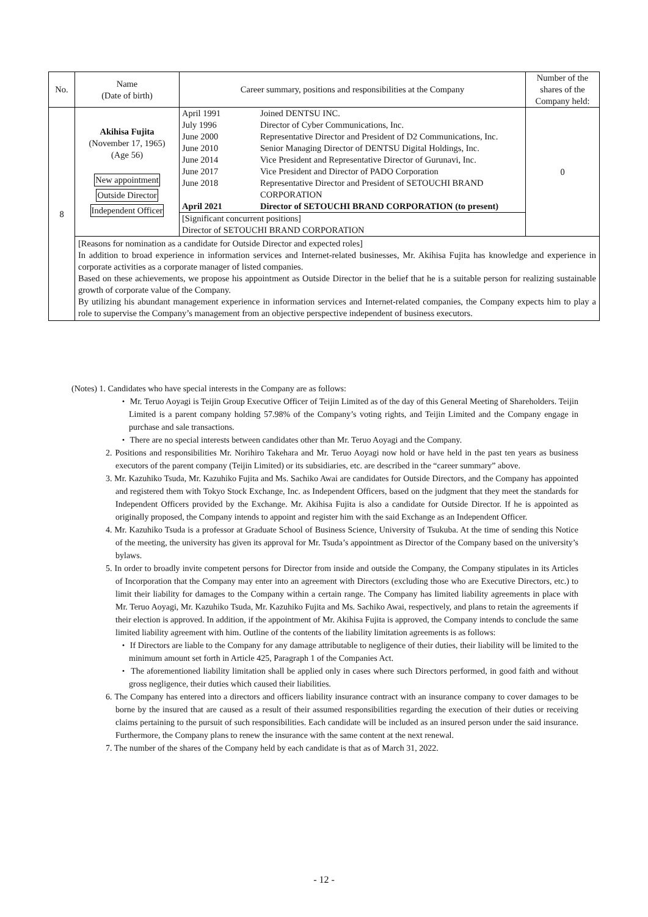| No. | Name (Date of birth) | Career summary, positions and responsibilities at the Company | Number of the shares of the Company held: |
| 8 | Akihisa Fujita (November 17, 1965) (Age 56) New appointment Outside Director Independent Officer | / April 1991 / Joined DENTSU INC. / / July 1996 / Director of Cyber Communications, Inc. / / June 2000 / Representative Director and President of D2 Communications, Inc. / / June 2010 / Senior Managing Director of DENTSU Digital Holdings, Inc. / / June 2014 / Vice President and Representative Director of Gurunavi, Inc. / / June 2017 / Vice President and Director of PADO Corporation / / June 2018 / Representative Director and President of SETOUCHI BRAND CORPORATION / / April 2021 / Director of SETOUCHI BRAND CORPORATION (to present) / [Significant concurrent positions] Director of SETOUCHI BRAND CORPORATION | 0 |
| | [Reasons for nomination as a candidate for Outside Director and expected roles] In addition to broad experience in information services and Internet-related businesses, Mr. Akihisa Fujita has knowledge and experience in corporate activities as a corporate manager of listed companies. Based on these achievements, we propose his appointment as Outside Director in the belief that he is a suitable person for realizing sustainable growth of corporate value of the Company. By utilizing his abundant management experience in information services and Internet-related companies, the Company expects him to play a role to supervise the Company’s management from an objective perspective independent of business executors. | | |
(Notes) 1. Candidates who have special interests in the Company are as follows:
・ Mr. Teruo Aoyagi is Teijin Group Executive Officer of Teijin Limited as of the day of this General Meeting of Shareholders. Teijin Limited is a parent company holding 57.98% of the Company’s voting rights, and Teijin Limited and the Company engage in purchase and sale transactions.
・ There are no special interests between candidates other than Mr. Teruo Aoyagi and the Company.
2. Positions and responsibilities Mr. Norihiro Takehara and Mr. Teruo Aoyagi now hold or have held in the past ten years as business executors of the parent company (Teijin Limited) or its subsidiaries, etc. are described in the “career summary” above.
3. Mr. Kazuhiko Tsuda, Mr. Kazuhiko Fujita and Ms. Sachiko Awai are candidates for Outside Directors, and the Company has appointed and registered them with Tokyo Stock Exchange, Inc. as Independent Officers, based on the judgment that they meet the standards for Independent Officers provided by the Exchange. Mr. Akihisa Fujita is also a candidate for Outside Director. If he is appointed as originally proposed, the Company intends to appoint and register him with the said Exchange as an Independent Officer.
4. Mr. Kazuhiko Tsuda is a professor at Graduate School of Business Science, University of Tsukuba. At the time of sending this Notice of the meeting, the university has given its approval for Mr. Tsuda’s appointment as Director of the Company based on the university’s bylaws.
5. In order to broadly invite competent persons for Director from inside and outside the Company, the Company stipulates in its Articles of Incorporation that the Company may enter into an agreement with Directors (excluding those who are Executive Directors, etc.) to limit their liability for damages to the Company within a certain range. The Company has limited liability agreements in place with Mr. Teruo Aoyagi, Mr. Kazuhiko Tsuda, Mr. Kazuhiko Fujita and Ms. Sachiko Awai, respectively, and plans to retain the agreements if their election is approved. In addition, if the appointment of Mr. Akihisa Fujita is approved, the Company intends to conclude the same limited liability agreement with him. Outline of the contents of the liability limitation agreements is as follows:
・ If Directors are liable to the Company for any damage attributable to negligence of their duties, their liability will be limited to the minimum amount set forth in Article 425, Paragraph 1 of the Companies Act.
・ The aforementioned liability limitation shall be applied only in cases where such Directors performed, in good faith and without gross negligence, their duties which caused their liabilities.
6. The Company has entered into a directors and officers liability insurance contract with an insurance company to cover damages to be borne by the insured that are caused as a result of their assumed responsibilities regarding the execution of their duties or receiving claims pertaining to the pursuit of such responsibilities. Each candidate will be included as an insured person under the said insurance. Furthermore, the Company plans to renew the insurance with the same content at the next renewal.
7. The number of the shares of the Company held by each candidate is that as of March 31, 2022.
- 12 -